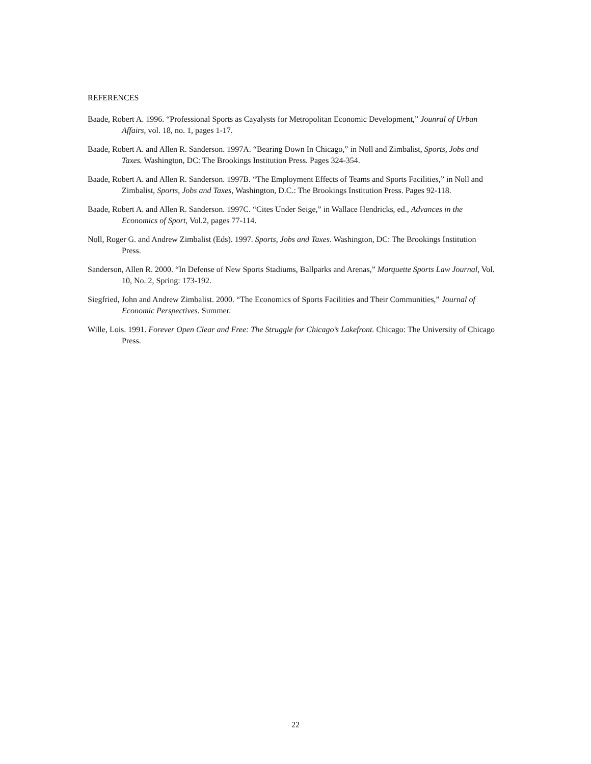REFERENCES
Baade, Robert A. 1996. “Professional Sports as Cayalysts for Metropolitan Economic Development,” Jounral of Urban Affairs, vol. 18, no. 1, pages 1-17.
Baade, Robert A. and Allen R. Sanderson. 1997A. “Bearing Down In Chicago,” in Noll and Zimbalist, Sports, Jobs and Taxes. Washington, DC: The Brookings Institution Press. Pages 324-354.
Baade, Robert A. and Allen R. Sanderson. 1997B. “The Employment Effects of Teams and Sports Facilities,” in Noll and Zimbalist, Sports, Jobs and Taxes, Washington, D.C.: The Brookings Institution Press. Pages 92-118.
Baade, Robert A. and Allen R. Sanderson. 1997C. “Cites Under Seige,” in Wallace Hendricks, ed., Advances in the Economics of Sport, Vol.2, pages 77-114.
Noll, Roger G. and Andrew Zimbalist (Eds). 1997. Sports, Jobs and Taxes. Washington, DC: The Brookings Institution Press.
Sanderson, Allen R. 2000. “In Defense of New Sports Stadiums, Ballparks and Arenas,” Marquette Sports Law Journal, Vol. 10, No. 2, Spring: 173-192.
Siegfried, John and Andrew Zimbalist. 2000. “The Economics of Sports Facilities and Their Communities,” Journal of Economic Perspectives. Summer.
Wille, Lois. 1991. Forever Open Clear and Free: The Struggle for Chicago’s Lakefront. Chicago: The University of Chicago Press.
22